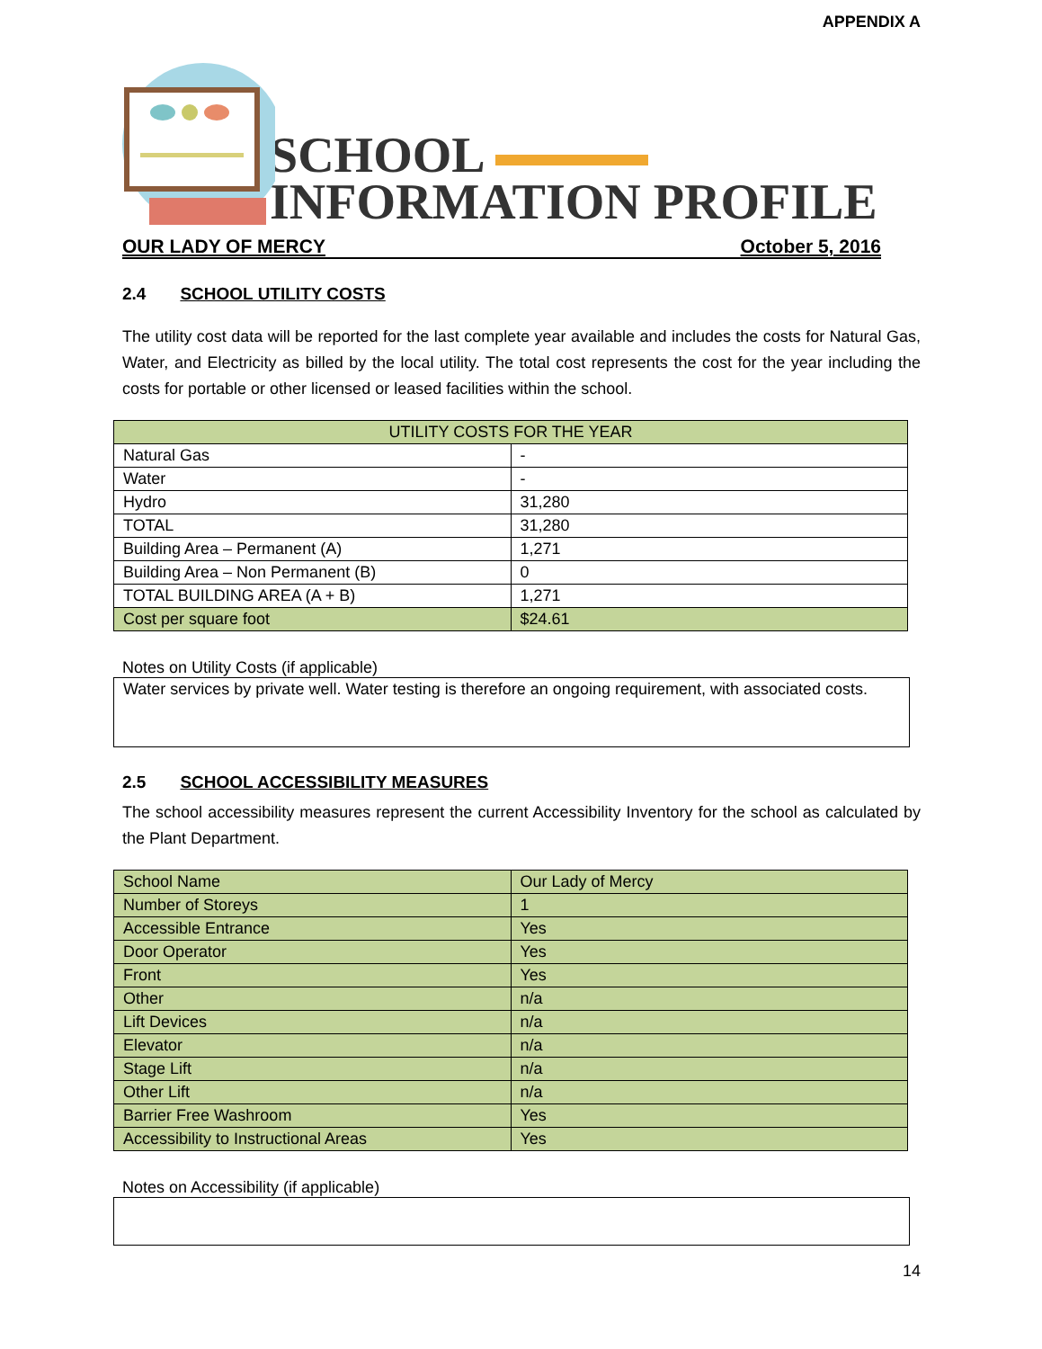APPENDIX A
SCHOOL
INFORMATION PROFILE
OUR LADY OF MERCY October 5, 2016
2.4 SCHOOL UTILITY COSTS
The utility cost data will be reported for the last complete year available and includes the costs for Natural Gas, Water, and Electricity as billed by the local utility. The total cost represents the cost for the year including the costs for portable or other licensed or leased facilities within the school.
| UTILITY COSTS FOR THE YEAR | |
| --- | --- |
| Natural Gas | - |
| Water | - |
| Hydro | 31,280 |
| TOTAL | 31,280 |
| Building Area – Permanent (A) | 1,271 |
| Building Area – Non Permanent (B) | 0 |
| TOTAL BUILDING AREA (A + B) | 1,271 |
| Cost per square foot | $24.61 |
Notes on Utility Costs (if applicable)
Water services by private well. Water testing is therefore an ongoing requirement, with associated costs.
2.5 SCHOOL ACCESSIBILITY MEASURES
The school accessibility measures represent the current Accessibility Inventory for the school as calculated by the Plant Department.
| School Name | Our Lady of Mercy |
| Number of Storeys | 1 |
| Accessible Entrance | Yes |
| Door Operator | Yes |
| Front | Yes |
| Other | n/a |
| Lift Devices | n/a |
| Elevator | n/a |
| Stage Lift | n/a |
| Other Lift | n/a |
| Barrier Free Washroom | Yes |
| Accessibility to Instructional Areas | Yes |
Notes on Accessibility (if applicable)
14